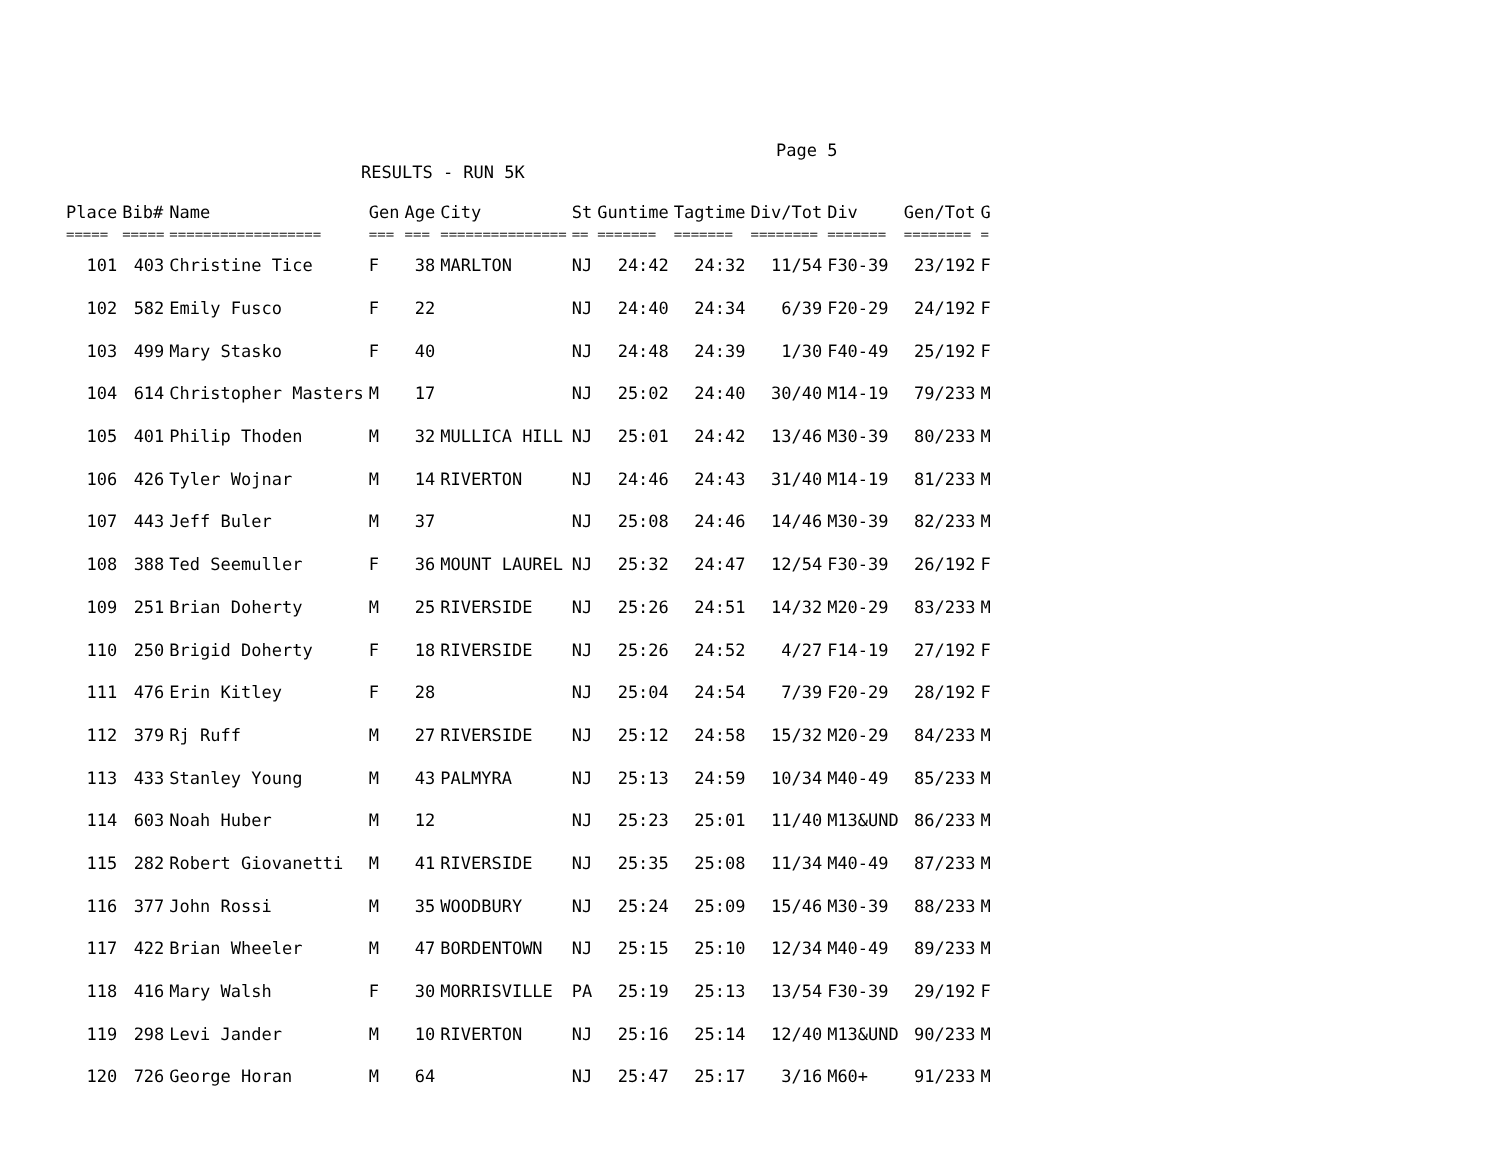Page 5
RESULTS - RUN 5K
| Place | Bib# | Name | Gen | Age | City | St | Guntime | Tagtime | Div/Tot | Div | Gen/Tot | G |
| --- | --- | --- | --- | --- | --- | --- | --- | --- | --- | --- | --- | --- |
| ===== | ===== | ================== | === | === | =============== | == | ======= | ======= | ======== | ======= | ======== | = |
| 101 | 403 | Christine Tice | F | 38 | MARLTON | NJ | 24:42 | 24:32 | 11/54 | F30-39 | 23/192 | F |
| 102 | 582 | Emily Fusco | F | 22 | | NJ | 24:40 | 24:34 | 6/39 | F20-29 | 24/192 | F |
| 103 | 499 | Mary Stasko | F | 40 | | NJ | 24:48 | 24:39 | 1/30 | F40-49 | 25/192 | F |
| 104 | 614 | Christopher Masters | M | 17 | | NJ | 25:02 | 24:40 | 30/40 | M14-19 | 79/233 | M |
| 105 | 401 | Philip Thoden | M | 32 | MULLICA HILL | NJ | 25:01 | 24:42 | 13/46 | M30-39 | 80/233 | M |
| 106 | 426 | Tyler Wojnar | M | 14 | RIVERTON | NJ | 24:46 | 24:43 | 31/40 | M14-19 | 81/233 | M |
| 107 | 443 | Jeff Buler | M | 37 | | NJ | 25:08 | 24:46 | 14/46 | M30-39 | 82/233 | M |
| 108 | 388 | Ted Seemuller | F | 36 | MOUNT LAUREL | NJ | 25:32 | 24:47 | 12/54 | F30-39 | 26/192 | F |
| 109 | 251 | Brian Doherty | M | 25 | RIVERSIDE | NJ | 25:26 | 24:51 | 14/32 | M20-29 | 83/233 | M |
| 110 | 250 | Brigid Doherty | F | 18 | RIVERSIDE | NJ | 25:26 | 24:52 | 4/27 | F14-19 | 27/192 | F |
| 111 | 476 | Erin Kitley | F | 28 | | NJ | 25:04 | 24:54 | 7/39 | F20-29 | 28/192 | F |
| 112 | 379 | Rj Ruff | M | 27 | RIVERSIDE | NJ | 25:12 | 24:58 | 15/32 | M20-29 | 84/233 | M |
| 113 | 433 | Stanley Young | M | 43 | PALMYRA | NJ | 25:13 | 24:59 | 10/34 | M40-49 | 85/233 | M |
| 114 | 603 | Noah Huber | M | 12 | | NJ | 25:23 | 25:01 | 11/40 | M13&UND | 86/233 | M |
| 115 | 282 | Robert Giovanetti | M | 41 | RIVERSIDE | NJ | 25:35 | 25:08 | 11/34 | M40-49 | 87/233 | M |
| 116 | 377 | John Rossi | M | 35 | WOODBURY | NJ | 25:24 | 25:09 | 15/46 | M30-39 | 88/233 | M |
| 117 | 422 | Brian Wheeler | M | 47 | BORDENTOWN | NJ | 25:15 | 25:10 | 12/34 | M40-49 | 89/233 | M |
| 118 | 416 | Mary Walsh | F | 30 | MORRISVILLE | PA | 25:19 | 25:13 | 13/54 | F30-39 | 29/192 | F |
| 119 | 298 | Levi Jander | M | 10 | RIVERTON | NJ | 25:16 | 25:14 | 12/40 | M13&UND | 90/233 | M |
| 120 | 726 | George Horan | M | 64 | | NJ | 25:47 | 25:17 | 3/16 | M60+ | 91/233 | M |